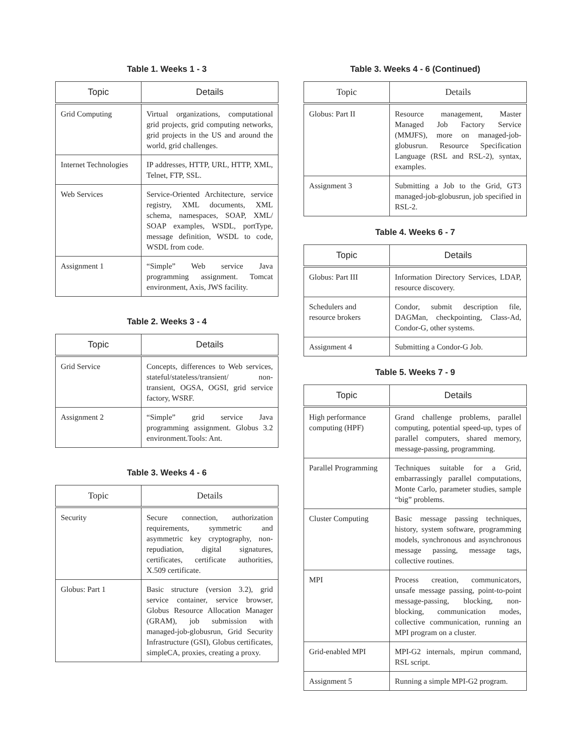Table 1. Weeks 1 - 3
| Topic | Details |
| --- | --- |
| Grid Computing | Virtual organizations, computational grid projects, grid computing networks, grid projects in the US and around the world, grid challenges. |
| Internet Technologies | IP addresses, HTTP, URL, HTTP, XML, Telnet, FTP, SSL. |
| Web Services | Service-Oriented Architecture, service registry, XML documents, XML schema, namespaces, SOAP, XML/ SOAP examples, WSDL, portType, message definition, WSDL to code, WSDL from code. |
| Assignment 1 | “Simple” Web service Java programming assignment. Tomcat environment, Axis, JWS facility. |
Table 2. Weeks 3 - 4
| Topic | Details |
| --- | --- |
| Grid Service | Concepts, differences to Web services, stateful/stateless/transient/ non-transient, OGSA, OGSI, grid service factory, WSRF. |
| Assignment 2 | “Simple” grid service Java programming assignment. Globus 3.2 environment.Tools: Ant. |
Table 3. Weeks 4 - 6
| Topic | Details |
| --- | --- |
| Security | Secure connection, authorization requirements, symmetric and asymmetric key cryptography, non-repudiation, digital signatures, certificates, certificate authorities, X.509 certificate. |
| Globus: Part 1 | Basic structure (version 3.2), grid service container, service browser, Globus Resource Allocation Manager (GRAM), job submission with managed-job-globusrun, Grid Security Infrastructure (GSI), Globus certificates, simpleCA, proxies, creating a proxy. |
Table 3. Weeks 4 - 6 (Continued)
| Topic | Details |
| --- | --- |
| Globus: Part II | Resource management, Master Managed Job Factory Service (MMJFS), more on managed-job-globusrun. Resource Specification Language (RSL and RSL-2), syntax, examples. |
| Assignment 3 | Submitting a Job to the Grid, GT3 managed-job-globusrun, job specified in RSL-2. |
Table 4. Weeks 6 - 7
| Topic | Details |
| --- | --- |
| Globus: Part III | Information Directory Services, LDAP, resource discovery. |
| Schedulers and resource brokers | Condor, submit description file, DAGMan, checkpointing, Class-Ad, Condor-G, other systems. |
| Assignment 4 | Submitting a Condor-G Job. |
Table 5. Weeks 7 - 9
| Topic | Details |
| --- | --- |
| High performance computing (HPF) | Grand challenge problems, parallel computing, potential speed-up, types of parallel computers, shared memory, message-passing, programming. |
| Parallel Programming | Techniques suitable for a Grid, embarrassingly parallel computations, Monte Carlo, parameter studies, sample “big” problems. |
| Cluster Computing | Basic message passing techniques, history, system software, programming models, synchronous and asynchronous message passing, message tags, collective routines. |
| MPI | Process creation, communicators, unsafe message passing, point-to-point message-passing, blocking, non-blocking, communication modes, collective communication, running an MPI program on a cluster. |
| Grid-enabled MPI | MPI-G2 internals, mpirun command, RSL script. |
| Assignment 5 | Running a simple MPI-G2 program. |